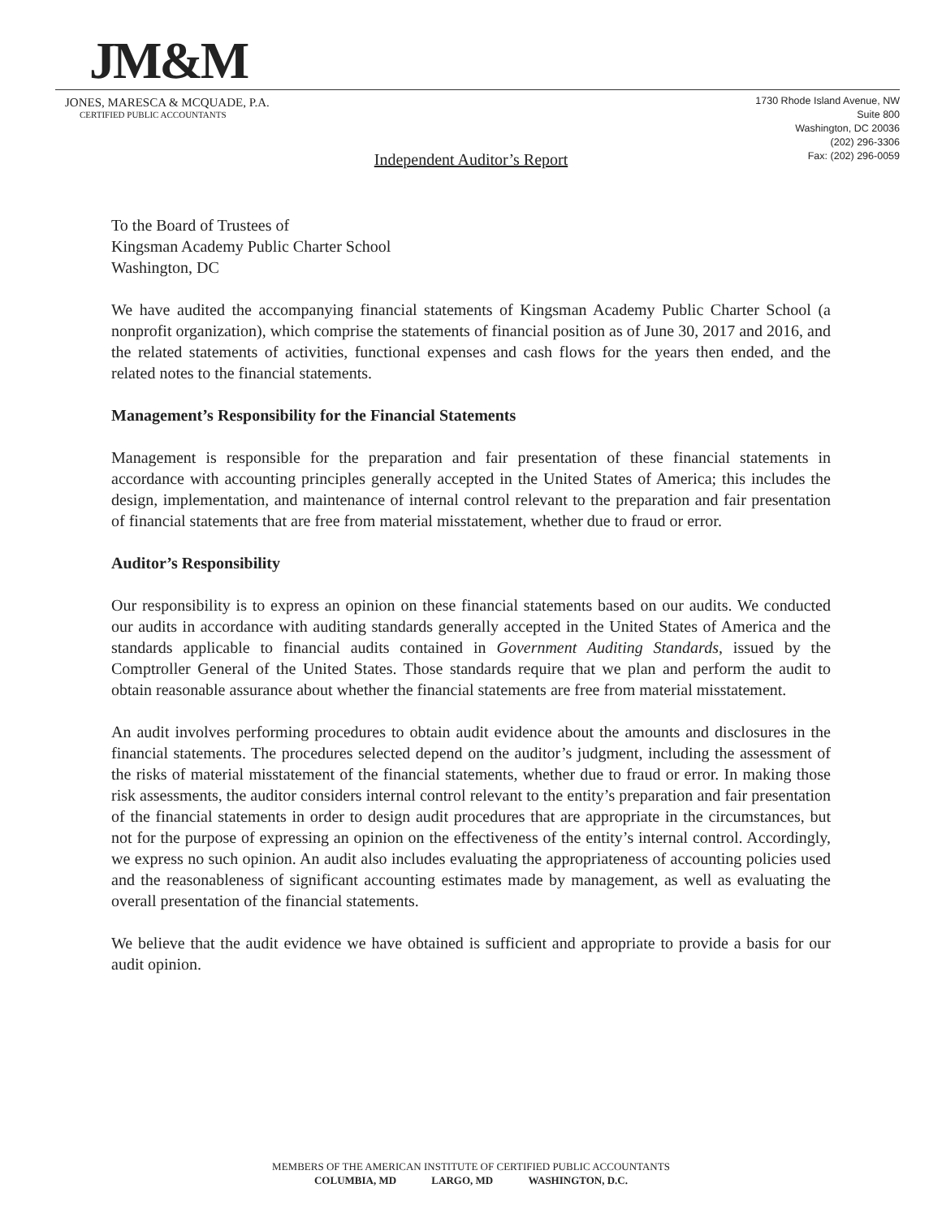JM&M
JONES, MARESCA & MCQUADE, P.A.
CERTIFIED PUBLIC ACCOUNTANTS
1730 Rhode Island Avenue, NW
Suite 800
Washington, DC 20036
(202) 296-3306
Fax: (202) 296-0059
Independent Auditor’s Report
To the Board of Trustees of
Kingsman Academy Public Charter School
Washington, DC
We have audited the accompanying financial statements of Kingsman Academy Public Charter School (a nonprofit organization), which comprise the statements of financial position as of June 30, 2017 and 2016, and the related statements of activities, functional expenses and cash flows for the years then ended, and the related notes to the financial statements.
Management’s Responsibility for the Financial Statements
Management is responsible for the preparation and fair presentation of these financial statements in accordance with accounting principles generally accepted in the United States of America; this includes the design, implementation, and maintenance of internal control relevant to the preparation and fair presentation of financial statements that are free from material misstatement, whether due to fraud or error.
Auditor’s Responsibility
Our responsibility is to express an opinion on these financial statements based on our audits. We conducted our audits in accordance with auditing standards generally accepted in the United States of America and the standards applicable to financial audits contained in Government Auditing Standards, issued by the Comptroller General of the United States. Those standards require that we plan and perform the audit to obtain reasonable assurance about whether the financial statements are free from material misstatement.
An audit involves performing procedures to obtain audit evidence about the amounts and disclosures in the financial statements. The procedures selected depend on the auditor’s judgment, including the assessment of the risks of material misstatement of the financial statements, whether due to fraud or error. In making those risk assessments, the auditor considers internal control relevant to the entity’s preparation and fair presentation of the financial statements in order to design audit procedures that are appropriate in the circumstances, but not for the purpose of expressing an opinion on the effectiveness of the entity’s internal control. Accordingly, we express no such opinion. An audit also includes evaluating the appropriateness of accounting policies used and the reasonableness of significant accounting estimates made by management, as well as evaluating the overall presentation of the financial statements.
We believe that the audit evidence we have obtained is sufficient and appropriate to provide a basis for our audit opinion.
MEMBERS OF THE AMERICAN INSTITUTE OF CERTIFIED PUBLIC ACCOUNTANTS
COLUMBIA, MD LARGO, MD WASHINGTON, D.C.